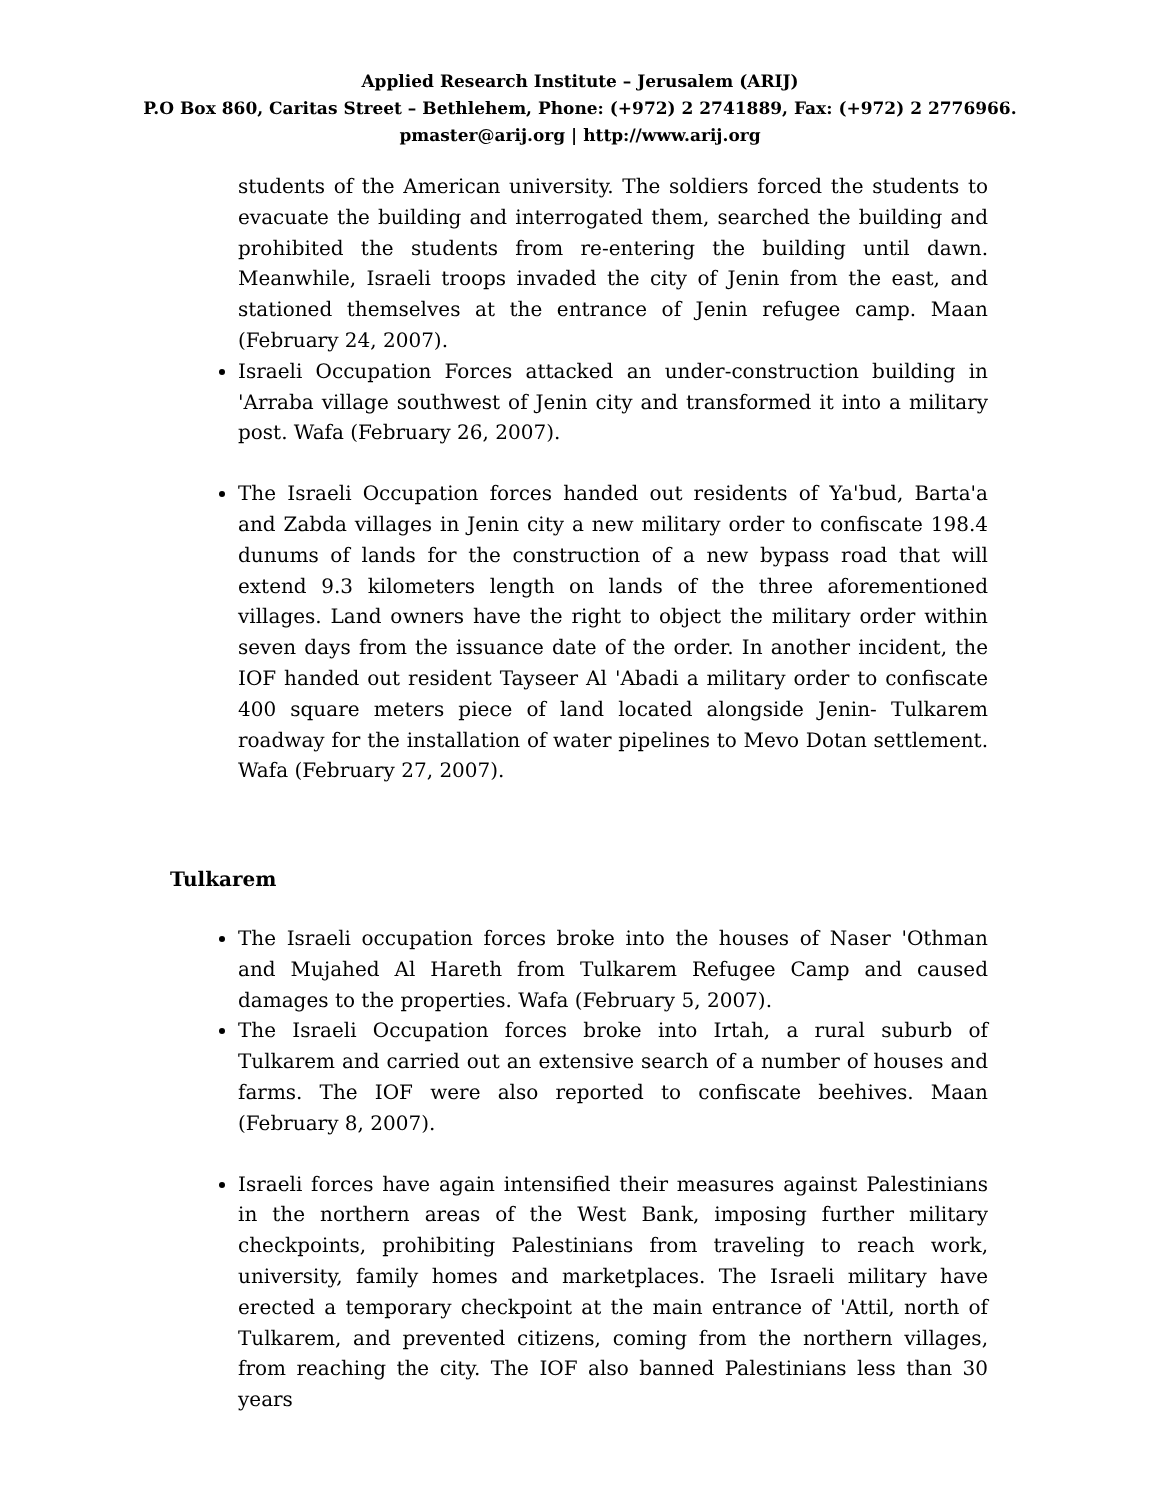Applied Research Institute – Jerusalem (ARIJ)
P.O Box 860, Caritas Street – Bethlehem, Phone: (+972) 2 2741889, Fax: (+972) 2 2776966.
pmaster@arij.org | http://www.arij.org
students of the American university. The soldiers forced the students to evacuate the building and interrogated them, searched the building and prohibited the students from re-entering the building until dawn. Meanwhile, Israeli troops invaded the city of Jenin from the east, and stationed themselves at the entrance of Jenin refugee camp. Maan (February 24, 2007).
Israeli Occupation Forces attacked an under-construction building in 'Arraba village southwest of Jenin city and transformed it into a military post. Wafa (February 26, 2007).
The Israeli Occupation forces handed out residents of Ya'bud, Barta'a and Zabda villages in Jenin city a new military order to confiscate 198.4 dunums of lands for the construction of a new bypass road that will extend 9.3 kilometers length on lands of the three aforementioned villages. Land owners have the right to object the military order within seven days from the issuance date of the order. In another incident, the IOF handed out resident Tayseer Al 'Abadi a military order to confiscate 400 square meters piece of land located alongside Jenin- Tulkarem roadway for the installation of water pipelines to Mevo Dotan settlement. Wafa (February 27, 2007).
Tulkarem
The Israeli occupation forces broke into the houses of Naser 'Othman and Mujahed Al Hareth from Tulkarem Refugee Camp and caused damages to the properties. Wafa (February 5, 2007).
The Israeli Occupation forces broke into Irtah, a rural suburb of Tulkarem and carried out an extensive search of a number of houses and farms. The IOF were also reported to confiscate beehives. Maan (February 8, 2007).
Israeli forces have again intensified their measures against Palestinians in the northern areas of the West Bank, imposing further military checkpoints, prohibiting Palestinians from traveling to reach work, university, family homes and marketplaces. The Israeli military have erected a temporary checkpoint at the main entrance of 'Attil, north of Tulkarem, and prevented citizens, coming from the northern villages, from reaching the city. The IOF also banned Palestinians less than 30 years